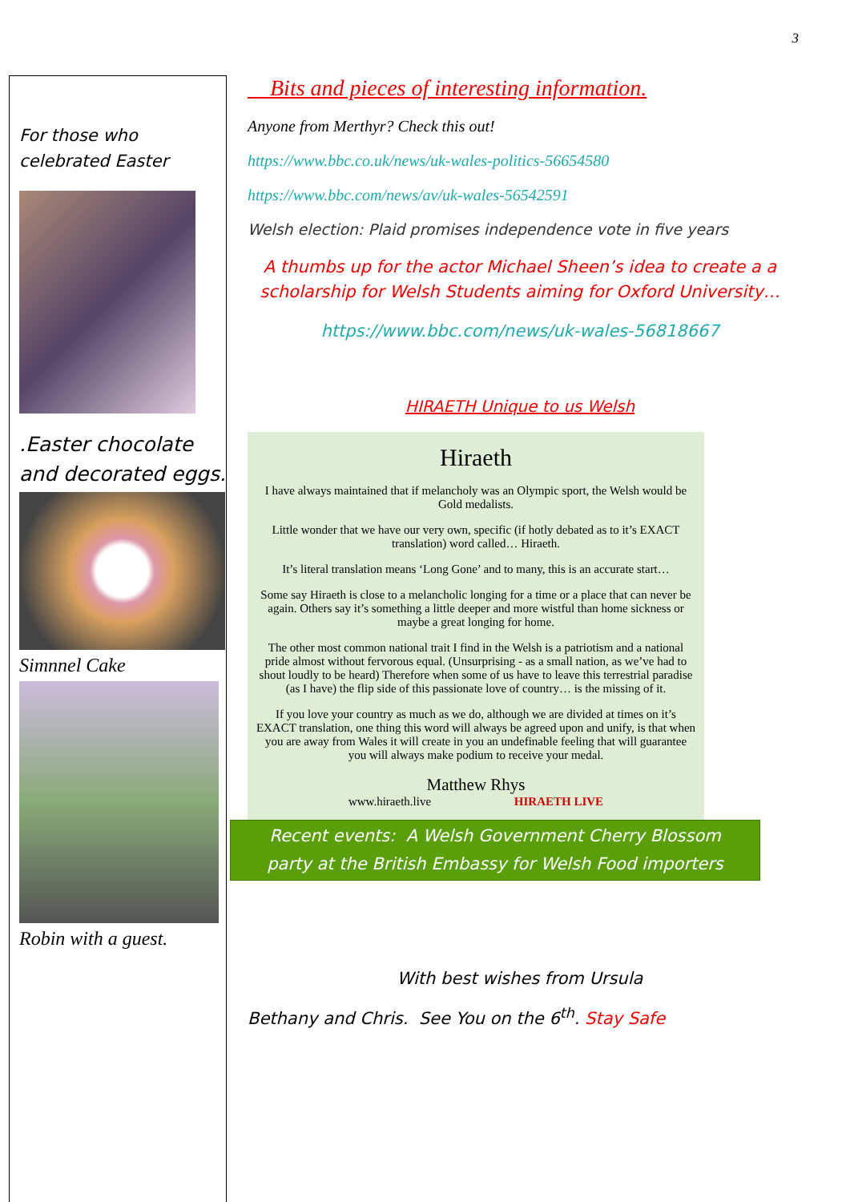3
For those who
celebrated Easter
.Easter chocolate
and decorated eggs.
Simnnel Cake
Robin with a guest.
Bits and pieces of interesting information.
Anyone from Merthyr? Check this out!
https://www.bbc.co.uk/news/uk-wales-politics-56654580
https://www.bbc.com/news/av/uk-wales-56542591
Welsh election: Plaid promises independence vote in five years
A thumbs up for the actor Michael Sheen’s idea to create a a scholarship for Welsh Students aiming for Oxford University…
https://www.bbc.com/news/uk-wales-56818667
HIRAETH Unique to us Welsh
Hiraeth
I have always maintained that if melancholy was an Olympic sport, the Welsh would be Gold medalists.
Little wonder that we have our very own, specific (if hotly debated as to it’s EXACT translation) word called… Hiraeth.
It’s literal translation means ‘Long Gone’ and to many, this is an accurate start…
Some say Hiraeth is close to a melancholic longing for a time or a place that can never be again. Others say it’s something a little deeper and more wistful than home sickness or maybe a great longing for home.
The other most common national trait I find in the Welsh is a patriotism and a national pride almost without fervorous equal. (Unsurprising - as a small nation, as we’ve had to shout loudly to be heard) Therefore when some of us have to leave this terrestrial paradise (as I have) the flip side of this passionate love of country… is the missing of it.
If you love your country as much as we do, although we are divided at times on it’s EXACT translation, one thing this word will always be agreed upon and unify, is that when you are away from Wales it will create in you an undefinable feeling that will guarantee you will always make podium to receive your medal.
Matthew Rhys
www.hiraeth.live HIRAETH LIVE
Recent events: A Welsh Government Cherry Blossom party at the British Embassy for Welsh Food importers
With best wishes from Ursula
Bethany and Chris. See You on the 6<sup>th</sup>. Stay Safe